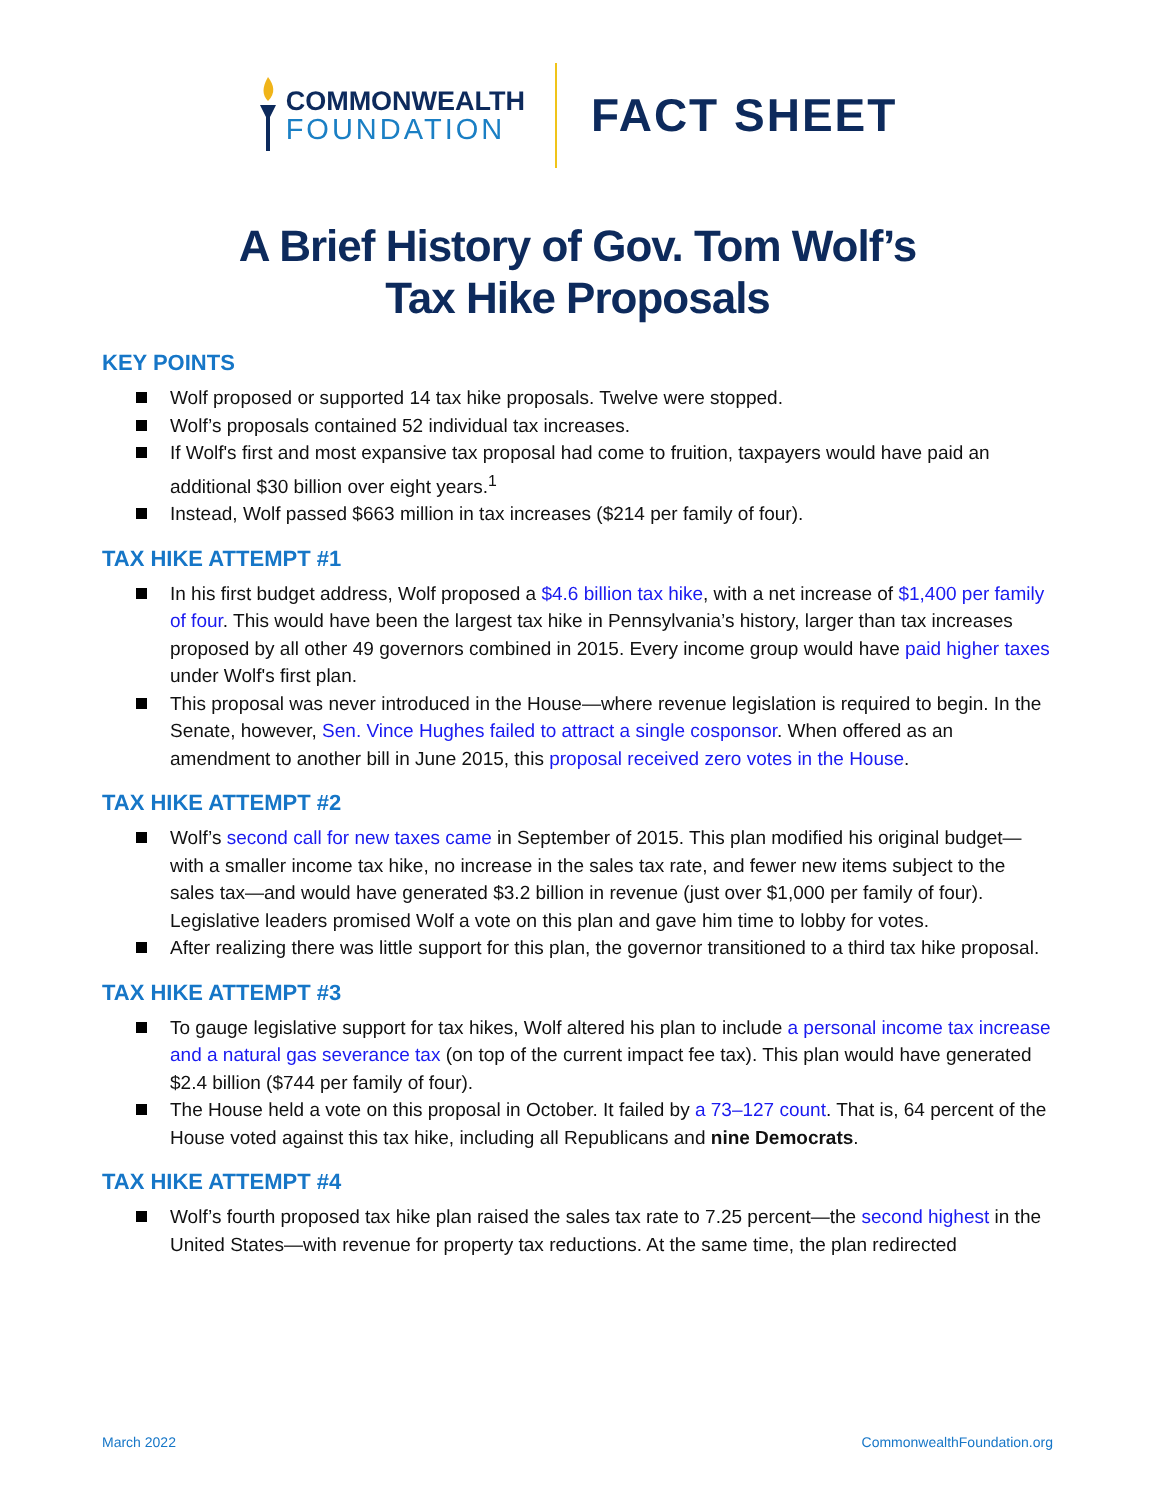COMMONWEALTH
FOUNDATION
FACT SHEET
A Brief History of Gov. Tom Wolf’s
Tax Hike Proposals
KEY POINTS
Wolf proposed or supported 14 tax hike proposals. Twelve were stopped.
Wolf’s proposals contained 52 individual tax increases.
If Wolf's first and most expansive tax proposal had come to fruition, taxpayers would have paid an additional $30 billion over eight years.<sup>1</sup>
Instead, Wolf passed $663 million in tax increases ($214 per family of four).
TAX HIKE ATTEMPT #1
In his first budget address, Wolf proposed a $4.6 billion tax hike, with a net increase of $1,400 per family of four. This would have been the largest tax hike in Pennsylvania’s history, larger than tax increases proposed by all other 49 governors combined in 2015. Every income group would have paid higher taxes under Wolf's first plan.
This proposal was never introduced in the House—where revenue legislation is required to begin. In the Senate, however, Sen. Vince Hughes failed to attract a single cosponsor. When offered as an amendment to another bill in June 2015, this proposal received zero votes in the House.
TAX HIKE ATTEMPT #2
Wolf’s second call for new taxes came in September of 2015. This plan modified his original budget—with a smaller income tax hike, no increase in the sales tax rate, and fewer new items subject to the sales tax—and would have generated $3.2 billion in revenue (just over $1,000 per family of four). Legislative leaders promised Wolf a vote on this plan and gave him time to lobby for votes.
After realizing there was little support for this plan, the governor transitioned to a third tax hike proposal.
TAX HIKE ATTEMPT #3
To gauge legislative support for tax hikes, Wolf altered his plan to include a personal income tax increase and a natural gas severance tax (on top of the current impact fee tax). This plan would have generated $2.4 billion ($744 per family of four).
The House held a vote on this proposal in October. It failed by a 73–127 count. That is, 64 percent of the House voted against this tax hike, including all Republicans and nine Democrats.
TAX HIKE ATTEMPT #4
Wolf’s fourth proposed tax hike plan raised the sales tax rate to 7.25 percent—the second highest in the United States—with revenue for property tax reductions. At the same time, the plan redirected
March 2022 CommonwealthFoundation.org